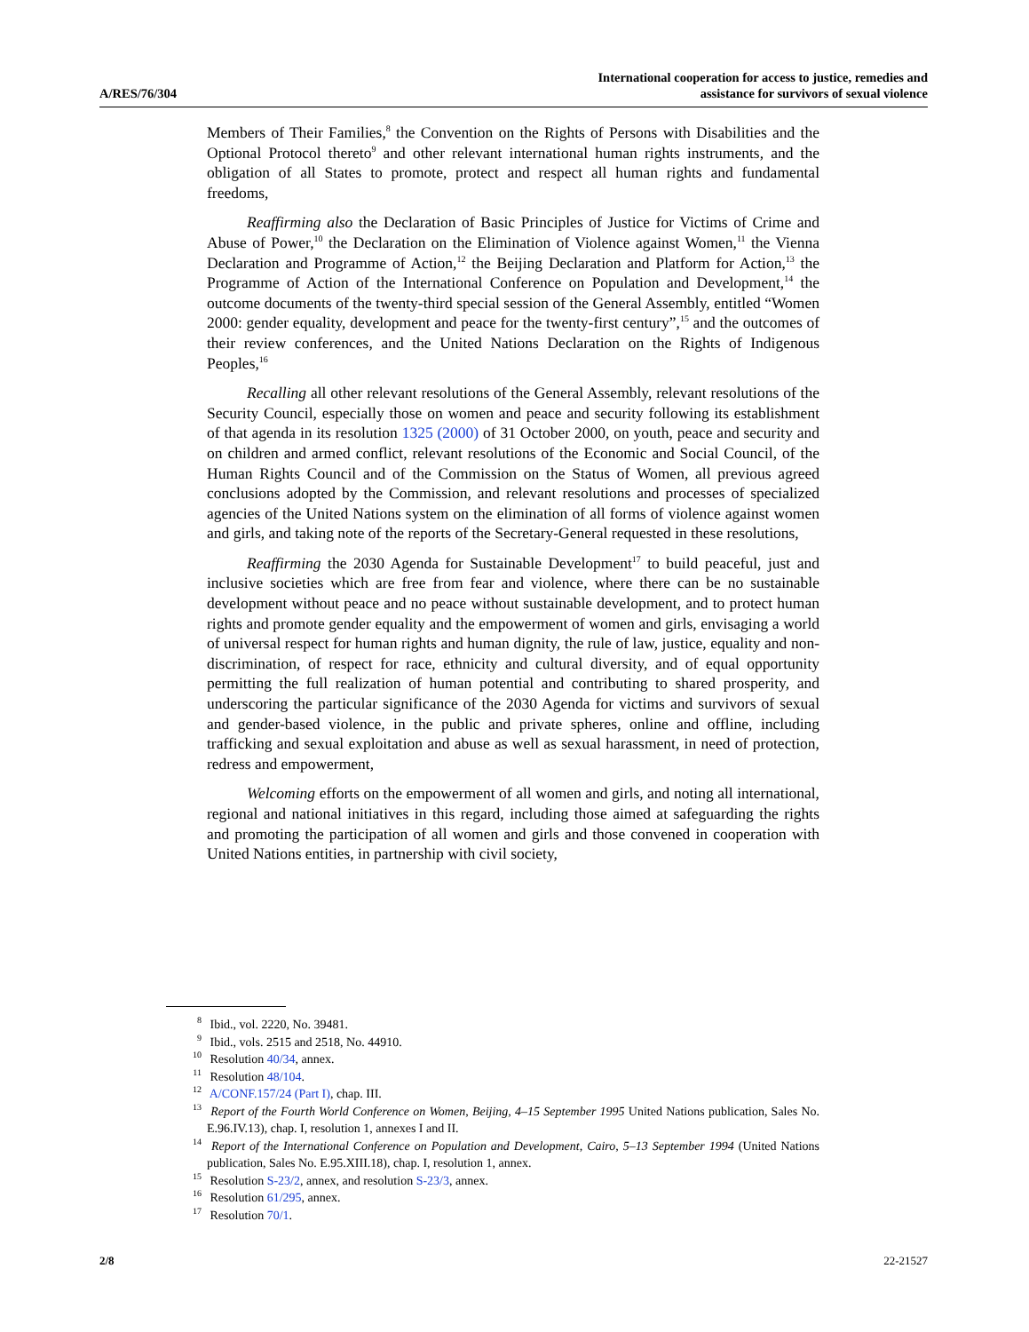A/RES/76/304
International cooperation for access to justice, remedies and
assistance for survivors of sexual violence
Members of Their Families,<sup>8</sup> the Convention on the Rights of Persons with Disabilities and the Optional Protocol thereto<sup>9</sup> and other relevant international human rights instruments, and the obligation of all States to promote, protect and respect all human rights and fundamental freedoms,
Reaffirming also the Declaration of Basic Principles of Justice for Victims of Crime and Abuse of Power,<sup>10</sup> the Declaration on the Elimination of Violence against Women,<sup>11</sup> the Vienna Declaration and Programme of Action,<sup>12</sup> the Beijing Declaration and Platform for Action,<sup>13</sup> the Programme of Action of the International Conference on Population and Development,<sup>14</sup> the outcome documents of the twenty-third special session of the General Assembly, entitled “Women 2000: gender equality, development and peace for the twenty-first century”,<sup>15</sup> and the outcomes of their review conferences, and the United Nations Declaration on the Rights of Indigenous Peoples,<sup>16</sup>
Recalling all other relevant resolutions of the General Assembly, relevant resolutions of the Security Council, especially those on women and peace and security following its establishment of that agenda in its resolution 1325 (2000) of 31 October 2000, on youth, peace and security and on children and armed conflict, relevant resolutions of the Economic and Social Council, of the Human Rights Council and of the Commission on the Status of Women, all previous agreed conclusions adopted by the Commission, and relevant resolutions and processes of specialized agencies of the United Nations system on the elimination of all forms of violence against women and girls, and taking note of the reports of the Secretary-General requested in these resolutions,
Reaffirming the 2030 Agenda for Sustainable Development<sup>17</sup> to build peaceful, just and inclusive societies which are free from fear and violence, where there can be no sustainable development without peace and no peace without sustainable development, and to protect human rights and promote gender equality and the empowerment of women and girls, envisaging a world of universal respect for human rights and human dignity, the rule of law, justice, equality and non-discrimination, of respect for race, ethnicity and cultural diversity, and of equal opportunity permitting the full realization of human potential and contributing to shared prosperity, and underscoring the particular significance of the 2030 Agenda for victims and survivors of sexual and gender-based violence, in the public and private spheres, online and offline, including trafficking and sexual exploitation and abuse as well as sexual harassment, in need of protection, redress and empowerment,
Welcoming efforts on the empowerment of all women and girls, and noting all international, regional and national initiatives in this regard, including those aimed at safeguarding the rights and promoting the participation of all women and girls and those convened in cooperation with United Nations entities, in partnership with civil society,
<sup>8</sup> Ibid., vol. 2220, No. 39481.
<sup>9</sup> Ibid., vols. 2515 and 2518, No. 44910.
<sup>10</sup> Resolution 40/34, annex.
<sup>11</sup> Resolution 48/104.
<sup>12</sup> A/CONF.157/24 (Part I), chap. III.
<sup>13</sup> Report of the Fourth World Conference on Women, Beijing, 4–15 September 1995 United Nations publication, Sales No. E.96.IV.13), chap. I, resolution 1, annexes I and II.
<sup>14</sup> Report of the International Conference on Population and Development, Cairo, 5–13 September 1994 (United Nations publication, Sales No. E.95.XIII.18), chap. I, resolution 1, annex.
<sup>15</sup> Resolution S-23/2, annex, and resolution S-23/3, annex.
<sup>16</sup> Resolution 61/295, annex.
<sup>17</sup> Resolution 70/1.
2/8 22-21527